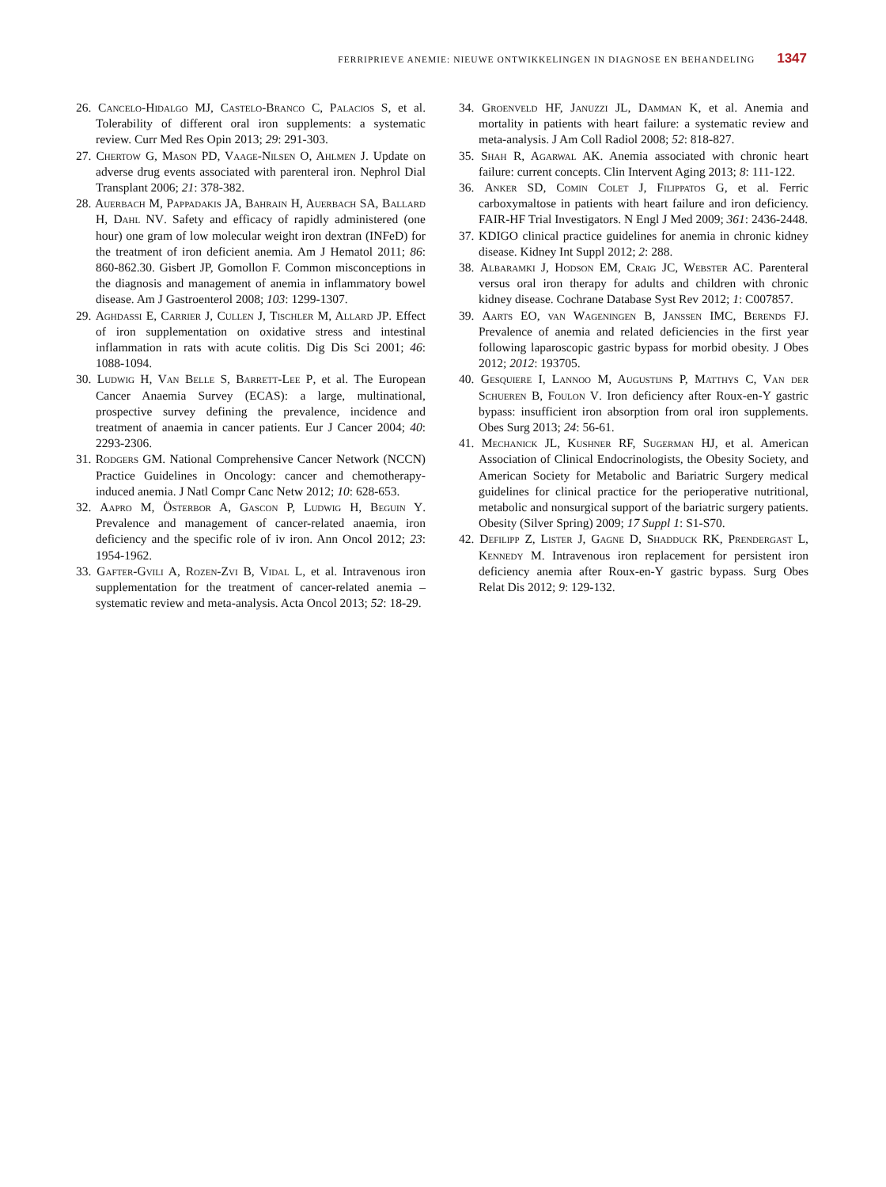FERRIPRIEVE ANEMIE: NIEUWE ONTWIKKELINGEN IN DIAGNOSE EN BEHANDELING 1347
26. Cancelo-Hidalgo MJ, Castelo-Branco C, Palacios S, et al. Tolerability of different oral iron supplements: a systematic review. Curr Med Res Opin 2013; 29: 291-303.
27. Chertow G, Mason PD, Vaage-Nilsen O, Ahlmen J. Update on adverse drug events associated with parenteral iron. Nephrol Dial Transplant 2006; 21: 378-382.
28. Auerbach M, Pappadakis JA, Bahrain H, Auerbach SA, Ballard H, Dahl NV. Safety and efficacy of rapidly administered (one hour) one gram of low molecular weight iron dextran (INFeD) for the treatment of iron deficient anemia. Am J Hematol 2011; 86: 860-862.30. Gisbert JP, Gomollon F. Common misconceptions in the diagnosis and management of anemia in inflammatory bowel disease. Am J Gastroenterol 2008; 103: 1299-1307.
29. Aghdassi E, Carrier J, Cullen J, Tischler M, Allard JP. Effect of iron supplementation on oxidative stress and intestinal inflammation in rats with acute colitis. Dig Dis Sci 2001; 46: 1088-1094.
30. Ludwig H, Van Belle S, Barrett-Lee P, et al. The European Cancer Anaemia Survey (ECAS): a large, multinational, prospective survey defining the prevalence, incidence and treatment of anaemia in cancer patients. Eur J Cancer 2004; 40: 2293-2306.
31. Rodgers GM. National Comprehensive Cancer Network (NCCN) Practice Guidelines in Oncology: cancer and chemotherapy-induced anemia. J Natl Compr Canc Netw 2012; 10: 628-653.
32. Aapro M, Österbor A, Gascon P, Ludwig H, Beguin Y. Prevalence and management of cancer-related anaemia, iron deficiency and the specific role of iv iron. Ann Oncol 2012; 23: 1954-1962.
33. Gafter-Gvili A, Rozen-Zvi B, Vidal L, et al. Intravenous iron supplementation for the treatment of cancer-related anemia – systematic review and meta-analysis. Acta Oncol 2013; 52: 18-29.
34. Groenveld HF, Januzzi JL, Damman K, et al. Anemia and mortality in patients with heart failure: a systematic review and meta-analysis. J Am Coll Radiol 2008; 52: 818-827.
35. Shah R, Agarwal AK. Anemia associated with chronic heart failure: current concepts. Clin Intervent Aging 2013; 8: 111-122.
36. Anker SD, Comin Colet J, Filippatos G, et al. Ferric carboxymaltose in patients with heart failure and iron deficiency. FAIR-HF Trial Investigators. N Engl J Med 2009; 361: 2436-2448.
37. KDIGO clinical practice guidelines for anemia in chronic kidney disease. Kidney Int Suppl 2012; 2: 288.
38. Albaramki J, Hodson EM, Craig JC, Webster AC. Parenteral versus oral iron therapy for adults and children with chronic kidney disease. Cochrane Database Syst Rev 2012; 1: C007857.
39. Aarts EO, van Wageningen B, Janssen IMC, Berends FJ. Prevalence of anemia and related deficiencies in the first year following laparoscopic gastric bypass for morbid obesity. J Obes 2012; 2012: 193705.
40. Gesquiere I, Lannoo M, Augustijns P, Matthys C, Van der Schueren B, Foulon V. Iron deficiency after Roux-en-Y gastric bypass: insufficient iron absorption from oral iron supplements. Obes Surg 2013; 24: 56-61.
41. Mechanick JL, Kushner RF, Sugerman HJ, et al. American Association of Clinical Endocrinologists, the Obesity Society, and American Society for Metabolic and Bariatric Surgery medical guidelines for clinical practice for the perioperative nutritional, metabolic and nonsurgical support of the bariatric surgery patients. Obesity (Silver Spring) 2009; 17 Suppl 1: S1-S70.
42. Defilipp Z, Lister J, Gagne D, Shadduck RK, Prendergast L, Kennedy M. Intravenous iron replacement for persistent iron deficiency anemia after Roux-en-Y gastric bypass. Surg Obes Relat Dis 2012; 9: 129-132.